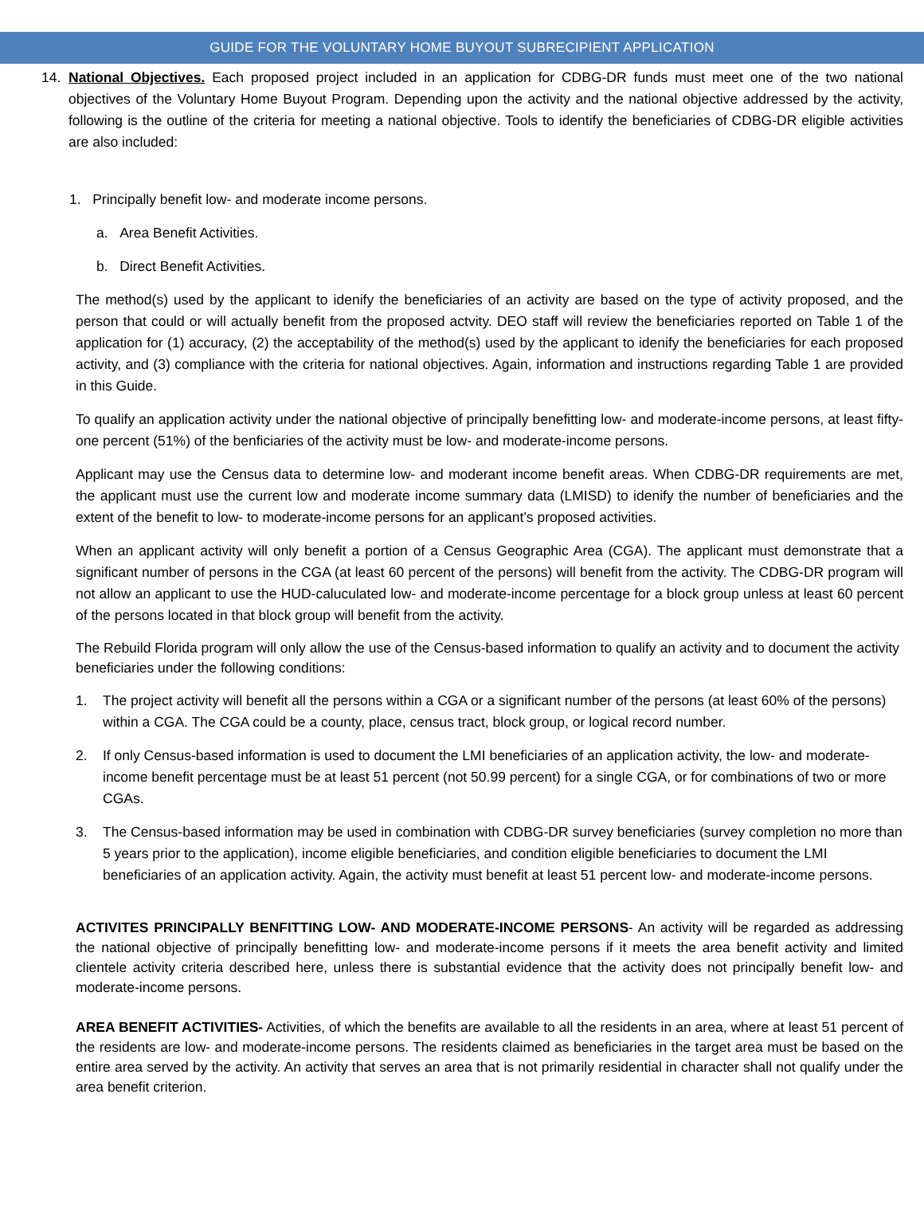GUIDE FOR THE VOLUNTARY HOME BUYOUT SUBRECIPIENT APPLICATION
14. National Objectives. Each proposed project included in an application for CDBG-DR funds must meet one of the two national objectives of the Voluntary Home Buyout Program. Depending upon the activity and the national objective addressed by the activity, following is the outline of the criteria for meeting a national objective. Tools to identify the beneficiaries of CDBG-DR eligible activities are also included:
1. Principally benefit low- and moderate income persons.
a. Area Benefit Activities.
b. Direct Benefit Activities.
The method(s) used by the applicant to idenify the beneficiaries of an activity are based on the type of activity proposed, and the person that could or will actually benefit from the proposed actvity. DEO staff will review the beneficiaries reported on Table 1 of the application for (1) accuracy, (2) the acceptability of the method(s) used by the applicant to idenify the beneficiaries for each proposed activity, and (3) compliance with the criteria for national objectives. Again, information and instructions regarding Table 1 are provided in this Guide.
To qualify an application activity under the national objective of principally benefitting low- and moderate-income persons, at least fifty-one percent (51%) of the benficiaries of the activity must be low- and moderate-income persons.
Applicant may use the Census data to determine low- and moderant income benefit areas. When CDBG-DR requirements are met, the applicant must use the current low and moderate income summary data (LMISD) to idenify the number of beneficiaries and the extent of the benefit to low- to moderate-income persons for an applicant’s proposed activities.
When an applicant activity will only benefit a portion of a Census Geographic Area (CGA). The applicant must demonstrate that a significant number of persons in the CGA (at least 60 percent of the persons) will benefit from the activity. The CDBG-DR program will not allow an applicant to use the HUD-caluculated low- and moderate-income percentage for a block group unless at least 60 percent of the persons located in that block group will benefit from the activity.
The Rebuild Florida program will only allow the use of the Census-based information to qualify an activity and to document the activity beneficiaries under the following conditions:
1. The project activity will benefit all the persons within a CGA or a significant number of the persons (at least 60% of the persons) within a CGA. The CGA could be a county, place, census tract, block group, or logical record number.
2. If only Census-based information is used to document the LMI beneficiaries of an application activity, the low- and moderate-income benefit percentage must be at least 51 percent (not 50.99 percent) for a single CGA, or for combinations of two or more CGAs.
3. The Census-based information may be used in combination with CDBG-DR survey beneficiaries (survey completion no more than 5 years prior to the application), income eligible beneficiaries, and condition eligible beneficiaries to document the LMI beneficiaries of an application activity. Again, the activity must benefit at least 51 percent low- and moderate-income persons.
ACTIVITES PRINCIPALLY BENFITTING LOW- AND MODERATE-INCOME PERSONS- An activity will be regarded as addressing the national objective of principally benefitting low- and moderate-income persons if it meets the area benefit activity and limited clientele activity criteria described here, unless there is substantial evidence that the activity does not principally benefit low- and moderate-income persons.
AREA BENEFIT ACTIVITIES- Activities, of which the benefits are available to all the residents in an area, where at least 51 percent of the residents are low- and moderate-income persons. The residents claimed as beneficiaries in the target area must be based on the entire area served by the activity. An activity that serves an area that is not primarily residential in character shall not qualify under the area benefit criterion.